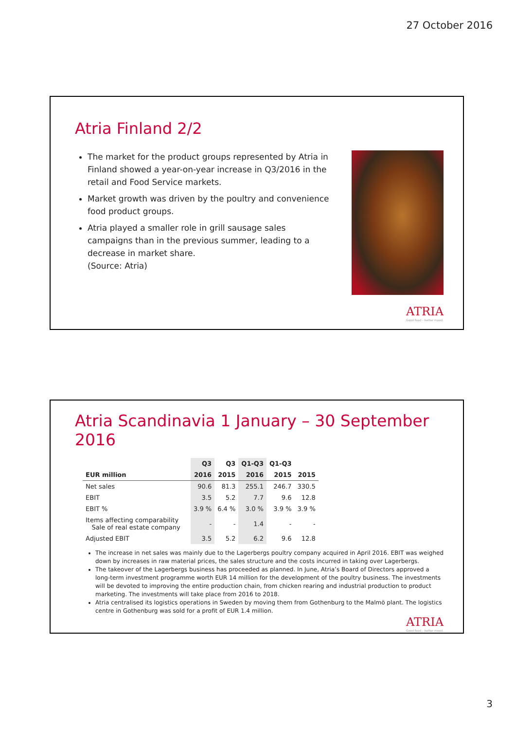27 October 2016
Atria Finland 2/2
The market for the product groups represented by Atria in Finland showed a year-on-year increase in Q3/2016 in the retail and Food Service markets.
Market growth was driven by the poultry and convenience food product groups.
Atria played a smaller role in grill sausage sales campaigns than in the previous summer, leading to a decrease in market share.
(Source: Atria)
ATRIA
Good food – better mood.
Atria Scandinavia 1 January – 30 September 2016
| | Q3 | Q3 | Q1-Q3 | Q1-Q3 | |
| --- | --- | --- | --- | --- | --- |
| EUR million | 2016 | 2015 | 2016 | 2015 | 2015 |
| Net sales | 90.6 | 81.3 | 255.1 | 246.7 | 330.5 |
| EBIT | 3.5 | 5.2 | 7.7 | 9.6 | 12.8 |
| EBIT % | 3.9 % | 6.4 % | 3.0 % | 3.9 % | 3.9 % |
| Items affecting comparability Sale of real estate company | - | - | 1.4 | - | - |
| Adjusted EBIT | 3.5 | 5.2 | 6.2 | 9.6 | 12.8 |
The increase in net sales was mainly due to the Lagerbergs poultry company acquired in April 2016. EBIT was weighed down by increases in raw material prices, the sales structure and the costs incurred in taking over Lagerbergs.
The takeover of the Lagerbergs business has proceeded as planned. In June, Atria’s Board of Directors approved a long-term investment programme worth EUR 14 million for the development of the poultry business. The investments will be devoted to improving the entire production chain, from chicken rearing and industrial production to product marketing. The investments will take place from 2016 to 2018.
Atria centralised its logistics operations in Sweden by moving them from Gothenburg to the Malmö plant. The logistics centre in Gothenburg was sold for a profit of EUR 1.4 million.
ATRIA
Good food – better mood.
3